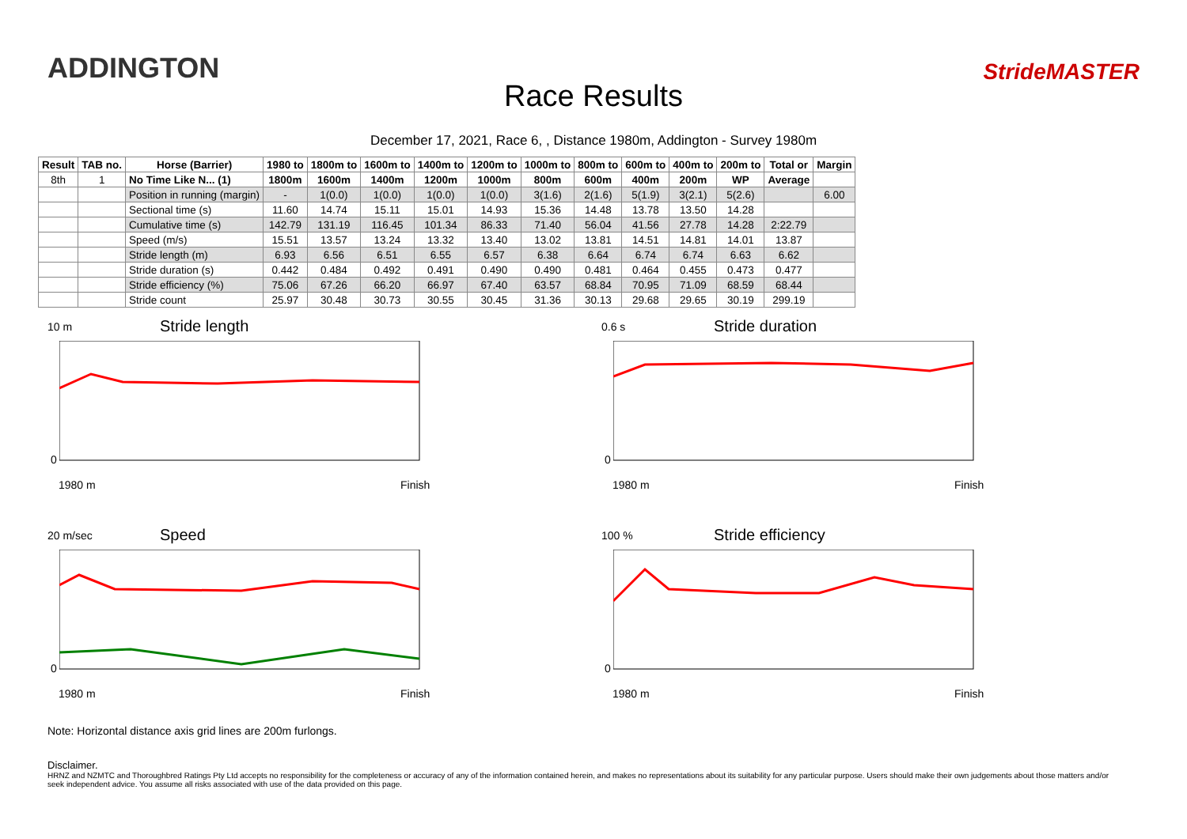ADDINGTON
Race Results
StrideMASTER
December 17, 2021, Race 6, , Distance 1980m, Addington - Survey 1980m
| Result | TAB no. | Horse (Barrier) | 1980 to | 1800m to | 1600m to | 1400m to | 1200m to | 1000m to | 800m to | 600m to | 400m to | 200m to | Total or | Margin |
| --- | --- | --- | --- | --- | --- | --- | --- | --- | --- | --- | --- | --- | --- | --- |
| 8th | 1 | No Time Like N... (1) | 1800m | 1600m | 1400m | 1200m | 1000m | 800m | 600m | 400m | 200m | WP | Average | |
| | | Position in running (margin) | - | 1(0.0) | 1(0.0) | 1(0.0) | 1(0.0) | 3(1.6) | 2(1.6) | 5(1.9) | 3(2.1) | 5(2.6) | | 6.00 |
| | | Sectional time (s) | 11.60 | 14.74 | 15.11 | 15.01 | 14.93 | 15.36 | 14.48 | 13.78 | 13.50 | 14.28 | | |
| | | Cumulative time (s) | 142.79 | 131.19 | 116.45 | 101.34 | 86.33 | 71.40 | 56.04 | 41.56 | 27.78 | 14.28 | 2:22.79 | |
| | | Speed (m/s) | 15.51 | 13.57 | 13.24 | 13.32 | 13.40 | 13.02 | 13.81 | 14.51 | 14.81 | 14.01 | 13.87 | |
| | | Stride length (m) | 6.93 | 6.56 | 6.51 | 6.55 | 6.57 | 6.38 | 6.64 | 6.74 | 6.74 | 6.63 | 6.62 | |
| | | Stride duration (s) | 0.442 | 0.484 | 0.492 | 0.491 | 0.490 | 0.490 | 0.481 | 0.464 | 0.455 | 0.473 | 0.477 | |
| | | Stride efficiency (%) | 75.06 | 67.26 | 66.20 | 66.97 | 67.40 | 63.57 | 68.84 | 70.95 | 71.09 | 68.59 | 68.44 | |
| | | Stride count | 25.97 | 30.48 | 30.73 | 30.55 | 30.45 | 31.36 | 30.13 | 29.68 | 29.65 | 30.19 | 299.19 | |
10 m Stride length
0
1980 m Finish
0.6 s Stride duration
0
1980 m Finish
20 m/sec Speed
0
1980 m Finish
100 % Stride efficiency
0
1980 m Finish
Note: Horizontal distance axis grid lines are 200m furlongs.
Disclaimer.
HRNZ and NZMTC and Thoroughbred Ratings Pty Ltd accepts no responsibility for the completeness or accuracy of any of the information contained herein, and makes no representations about its suitability for any particular purpose. Users should make their own judgements about those matters and/or seek independent advice. You assume all risks associated with use of the data provided on this page.